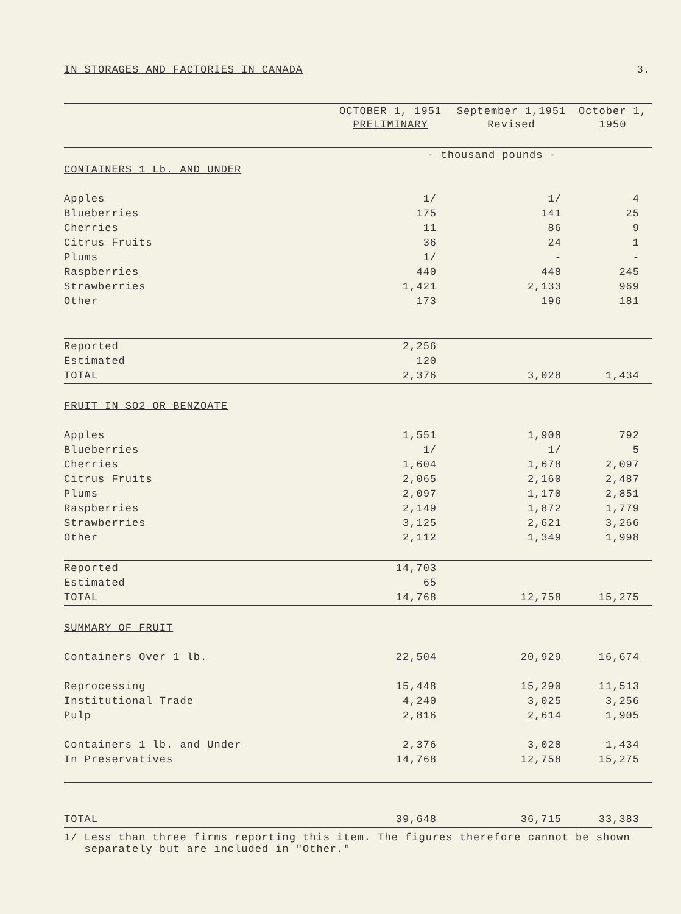IN STORAGES AND FACTORIES IN CANADA 3.
| | OCTOBER 1, 1951 PRELIMINARY | September 1,1951 Revised | October 1, 1950 |
| --- | --- | --- | --- |
| | - thousand pounds - | | |
| CONTAINERS 1 Lb. AND UNDER | | | |
| Apples | 1/ | 1/ | 4 |
| Blueberries | 175 | 141 | 25 |
| Cherries | 11 | 86 | 9 |
| Citrus Fruits | 36 | 24 | 1 |
| Plums | 1/ | - | - |
| Raspberries | 440 | 448 | 245 |
| Strawberries | 1,421 | 2,133 | 969 |
| Other | 173 | 196 | 181 |
| Reported | 2,256 | | |
| Estimated | 120 | | |
| TOTAL | 2,376 | 3,028 | 1,434 |
| FRUIT IN SO2 OR BENZOATE | | | |
| Apples | 1,551 | 1,908 | 792 |
| Blueberries | 1/ | 1/ | 5 |
| Cherries | 1,604 | 1,678 | 2,097 |
| Citrus Fruits | 2,065 | 2,160 | 2,487 |
| Plums | 2,097 | 1,170 | 2,851 |
| Raspberries | 2,149 | 1,872 | 1,779 |
| Strawberries | 3,125 | 2,621 | 3,266 |
| Other | 2,112 | 1,349 | 1,998 |
| Reported | 14,703 | | |
| Estimated | 65 | | |
| TOTAL | 14,768 | 12,758 | 15,275 |
| SUMMARY OF FRUIT | | | |
| Containers Over 1 lb. | 22,504 | 20,929 | 16,674 |
| Reprocessing | 15,448 | 15,290 | 11,513 |
| Institutional Trade | 4,240 | 3,025 | 3,256 |
| Pulp | 2,816 | 2,614 | 1,905 |
| Containers 1 lb. and Under | 2,376 | 3,028 | 1,434 |
| In Preservatives | 14,768 | 12,758 | 15,275 |
| TOTAL | 39,648 | 36,715 | 33,383 |
1/ Less than three firms reporting this item. The figures therefore cannot be shown
separately but are included in "Other."